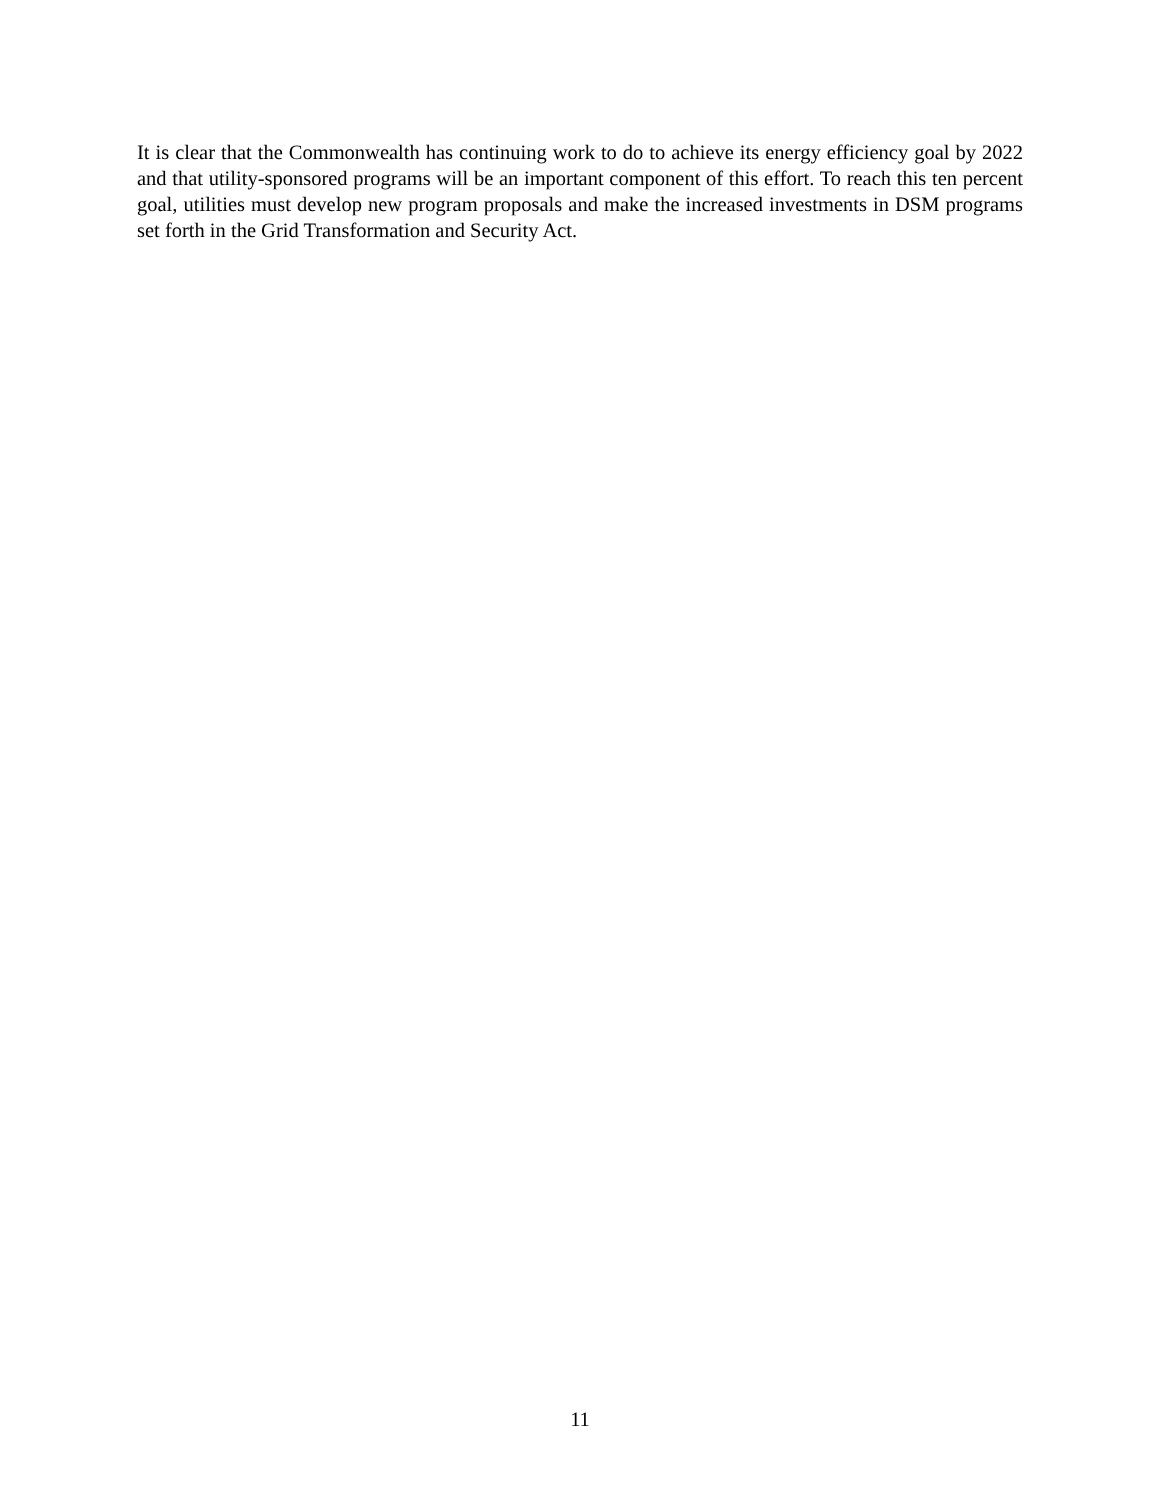It is clear that the Commonwealth has continuing work to do to achieve its energy efficiency goal by 2022 and that utility-sponsored programs will be an important component of this effort. To reach this ten percent goal, utilities must develop new program proposals and make the increased investments in DSM programs set forth in the Grid Transformation and Security Act.
11